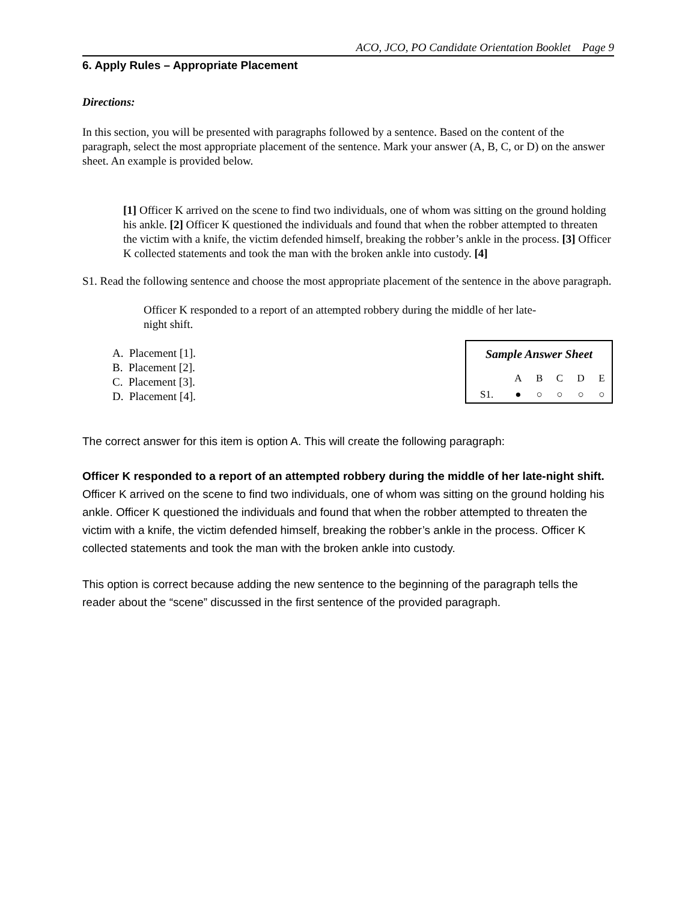ACO, JCO, PO Candidate Orientation Booklet Page 9
6. Apply Rules – Appropriate Placement
Directions:
In this section, you will be presented with paragraphs followed by a sentence. Based on the content of the paragraph, select the most appropriate placement of the sentence. Mark your answer (A, B, C, or D) on the answer sheet. An example is provided below.
[1] Officer K arrived on the scene to find two individuals, one of whom was sitting on the ground holding his ankle. [2] Officer K questioned the individuals and found that when the robber attempted to threaten the victim with a knife, the victim defended himself, breaking the robber’s ankle in the process. [3] Officer K collected statements and took the man with the broken ankle into custody. [4]
S1. Read the following sentence and choose the most appropriate placement of the sentence in the above paragraph.
Officer K responded to a report of an attempted robbery during the middle of her late-night shift.
A. Placement [1].
B. Placement [2].
C. Placement [3].
D. Placement [4].
| Sample Answer Sheet | | | | | |
| | A | B | C | D | E |
| S1. | ● | ○ | ○ | ○ | ○ |
The correct answer for this item is option A. This will create the following paragraph:
Officer K responded to a report of an attempted robbery during the middle of her late-night shift. Officer K arrived on the scene to find two individuals, one of whom was sitting on the ground holding his ankle. Officer K questioned the individuals and found that when the robber attempted to threaten the victim with a knife, the victim defended himself, breaking the robber’s ankle in the process. Officer K collected statements and took the man with the broken ankle into custody.
This option is correct because adding the new sentence to the beginning of the paragraph tells the reader about the “scene” discussed in the first sentence of the provided paragraph.